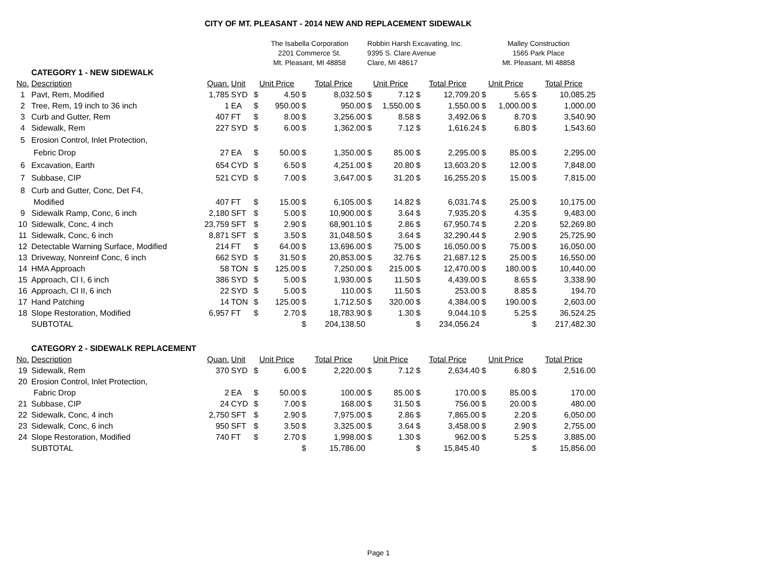CITY OF MT. PLEASANT - 2014 NEW AND REPLACEMENT SIDEWALK
| | | | | The Isabella Corporation | | | | Robbin Harsh Excavating, Inc. | | | | Malley Construction | | | |
| | | | | 2201 Commerce St. | | | | 9395 S. Clare Avenue | | | | 1565 Park Place | | | |
| | | | | Mt. Pleasant, MI 48858 | | | | Clare, MI 48617 | | | | Mt. Pleasant, MI 48858 | | | |
| | CATEGORY 1 - NEW SIDEWALK | | | | | | | | | | | | | | |
| No. | Description | Quan. | Unit | Unit Price | | Total Price | | Unit Price | | Total Price | | Unit Price | | Total Price | |
| 1 | Pavt, Rem, Modified | 1,785 | SYD | $ | 4.50 | $ | 8,032.50 | $ | 7.12 | $ | 12,709.20 | $ | 5.65 | $ | 10,085.25 |
| 2 | Tree, Rem, 19 inch to 36 inch | 1 | EA | $ | 950.00 | $ | 950.00 | $ | 1,550.00 | $ | 1,550.00 | $ | 1,000.00 | $ | 1,000.00 |
| 3 | Curb and Gutter, Rem | 407 | FT | $ | 8.00 | $ | 3,256.00 | $ | 8.58 | $ | 3,492.06 | $ | 8.70 | $ | 3,540.90 |
| 4 | Sidewalk, Rem | 227 | SYD | $ | 6.00 | $ | 1,362.00 | $ | 7.12 | $ | 1,616.24 | $ | 6.80 | $ | 1,543.60 |
| 5 | Erosion Control, Inlet Protection, | | | | | | | | | | | | | | |
| | Febric Drop | 27 | EA | $ | 50.00 | $ | 1,350.00 | $ | 85.00 | $ | 2,295.00 | $ | 85.00 | $ | 2,295.00 |
| 6 | Excavation, Earth | 654 | CYD | $ | 6.50 | $ | 4,251.00 | $ | 20.80 | $ | 13,603.20 | $ | 12.00 | $ | 7,848.00 |
| 7 | Subbase, CIP | 521 | CYD | $ | 7.00 | $ | 3,647.00 | $ | 31.20 | $ | 16,255.20 | $ | 15.00 | $ | 7,815.00 |
| 8 | Curb and Gutter, Conc, Det F4, | | | | | | | | | | | | | | |
| | Modified | 407 | FT | $ | 15.00 | $ | 6,105.00 | $ | 14.82 | $ | 6,031.74 | $ | 25.00 | $ | 10,175.00 |
| 9 | Sidewalk Ramp, Conc, 6 inch | 2,180 | SFT | $ | 5.00 | $ | 10,900.00 | $ | 3.64 | $ | 7,935.20 | $ | 4.35 | $ | 9,483.00 |
| 10 | Sidewalk, Conc, 4 inch | 23,759 | SFT | $ | 2.90 | $ | 68,901.10 | $ | 2.86 | $ | 67,950.74 | $ | 2.20 | $ | 52,269.80 |
| 11 | Sidewalk, Conc, 6 inch | 8,871 | SFT | $ | 3.50 | $ | 31,048.50 | $ | 3.64 | $ | 32,290.44 | $ | 2.90 | $ | 25,725.90 |
| 12 | Detectable Warning Surface, Modified | 214 | FT | $ | 64.00 | $ | 13,696.00 | $ | 75.00 | $ | 16,050.00 | $ | 75.00 | $ | 16,050.00 |
| 13 | Driveway, Nonreinf Conc, 6 inch | 662 | SYD | $ | 31.50 | $ | 20,853.00 | $ | 32.76 | $ | 21,687.12 | $ | 25.00 | $ | 16,550.00 |
| 14 | HMA Approach | 58 | TON | $ | 125.00 | $ | 7,250.00 | $ | 215.00 | $ | 12,470.00 | $ | 180.00 | $ | 10,440.00 |
| 15 | Approach, CI I, 6 inch | 386 | SYD | $ | 5.00 | $ | 1,930.00 | $ | 11.50 | $ | 4,439.00 | $ | 8.65 | $ | 3,338.90 |
| 16 | Approach, CI II, 6 inch | 22 | SYD | $ | 5.00 | $ | 110.00 | $ | 11.50 | $ | 253.00 | $ | 8.85 | $ | 194.70 |
| 17 | Hand Patching | 14 | TON | $ | 125.00 | $ | 1,712.50 | $ | 320.00 | $ | 4,384.00 | $ | 190.00 | $ | 2,603.00 |
| 18 | Slope Restoration, Modified | 6,957 | FT | $ | 2.70 | $ | 18,783.90 | $ | 1.30 | $ | 9,044.10 | $ | 5.25 | $ | 36,524.25 |
| | SUBTOTAL | | | | | $ | 204,138.50 | | | $ | 234,056.24 | | | $ | 217,482.30 |
| | CATEGORY 2 - SIDEWALK REPLACEMENT | | | | | | | | | | | | | | |
| No. | Description | Quan. | Unit | Unit Price | | Total Price | | Unit Price | | Total Price | | Unit Price | | Total Price | |
| 19 | Sidewalk, Rem | 370 | SYD | $ | 6.00 | $ | 2,220.00 | $ | 7.12 | $ | 2,634.40 | $ | 6.80 | $ | 2,516.00 |
| 20 | Erosion Control, Inlet Protection, | | | | | | | | | | | | | | |
| | Fabric Drop | 2 | EA | $ | 50.00 | $ | 100.00 | $ | 85.00 | $ | 170.00 | $ | 85.00 | $ | 170.00 |
| 21 | Subbase, CIP | 24 | CYD | $ | 7.00 | $ | 168.00 | $ | 31.50 | $ | 756.00 | $ | 20.00 | $ | 480.00 |
| 22 | Sidewalk, Conc, 4 inch | 2,750 | SFT | $ | 2.90 | $ | 7,975.00 | $ | 2.86 | $ | 7,865.00 | $ | 2.20 | $ | 6,050.00 |
| 23 | Sidewalk, Conc, 6 inch | 950 | SFT | $ | 3.50 | $ | 3,325.00 | $ | 3.64 | $ | 3,458.00 | $ | 2.90 | $ | 2,755.00 |
| 24 | Slope Restoration, Modified | 740 | FT | $ | 2.70 | $ | 1,998.00 | $ | 1.30 | $ | 962.00 | $ | 5.25 | $ | 3,885.00 |
| | SUBTOTAL | | | | | $ | 15,786.00 | | | $ | 15,845.40 | | | $ | 15,856.00 |
Page 1